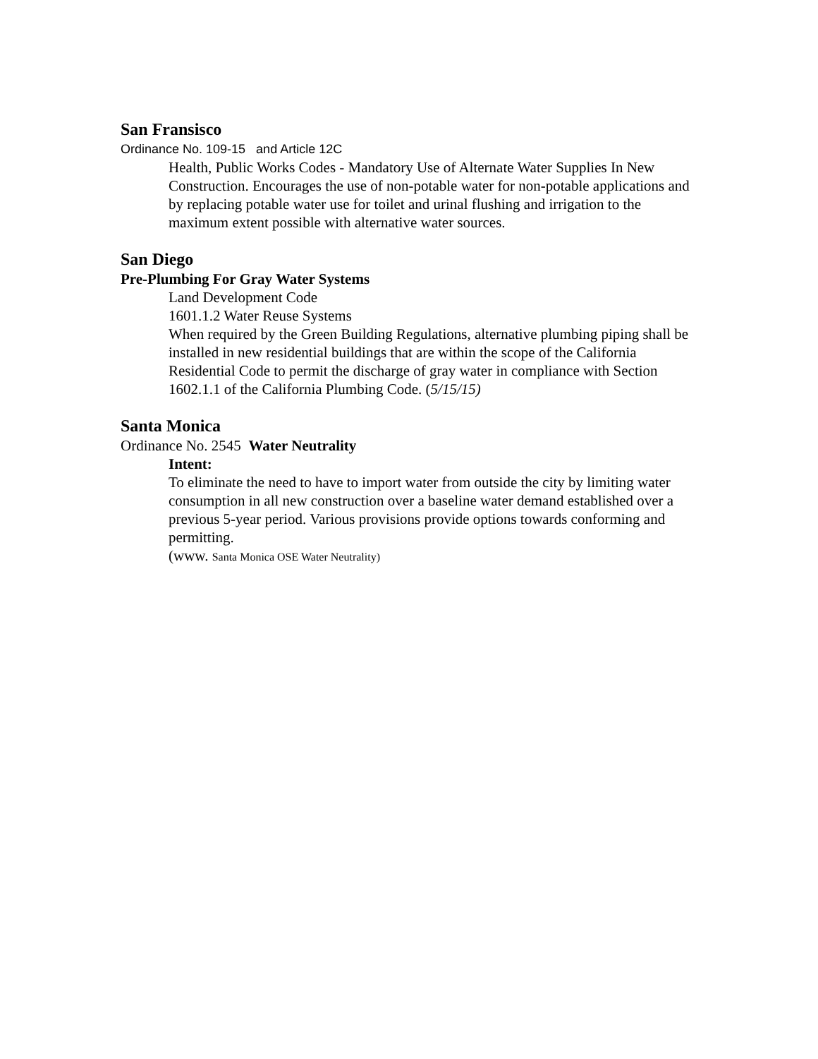San Fransisco
Ordinance No. 109-15 and Article 12C
Health, Public Works Codes - Mandatory Use of Alternate Water Supplies In New Construction. Encourages the use of non-potable water for non-potable applications and by replacing potable water use for toilet and urinal flushing and irrigation to the maximum extent possible with alternative water sources.
San Diego
Pre-Plumbing For Gray Water Systems
Land Development Code
1601.1.2 Water Reuse Systems
When required by the Green Building Regulations, alternative plumbing piping shall be installed in new residential buildings that are within the scope of the California Residential Code to permit the discharge of gray water in compliance with Section 1602.1.1 of the California Plumbing Code. (5/15/15)
Santa Monica
Ordinance No. 2545 Water Neutrality
Intent:
To eliminate the need to have to import water from outside the city by limiting water consumption in all new construction over a baseline water demand established over a previous 5-year period. Various provisions provide options towards conforming and permitting.
(www. Santa Monica OSE Water Neutrality)